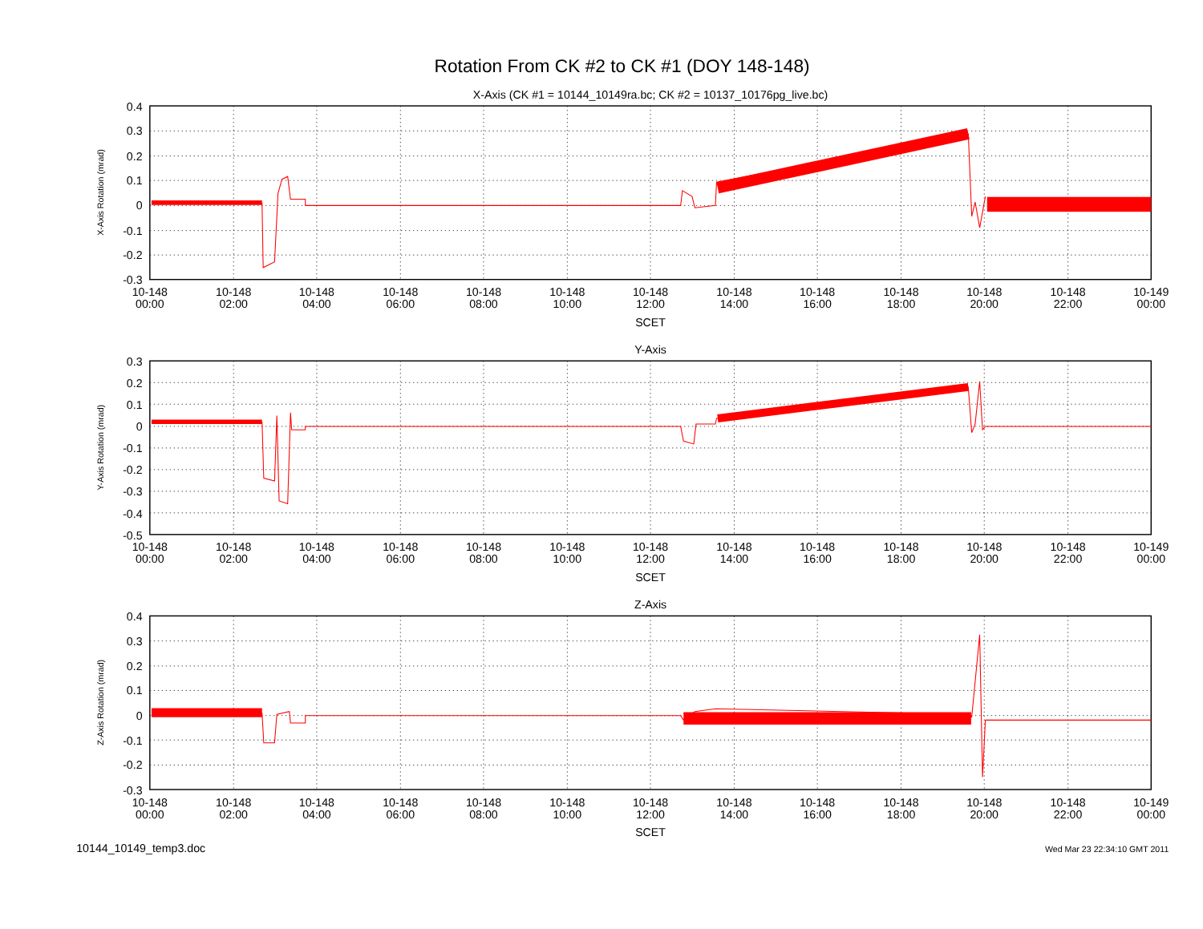Rotation From CK #2 to CK #1 (DOY 148-148)
X-Axis (CK #1 = 10144_10149ra.bc; CK #2 = 10137_10176pg_live.bc)
0.4
0.3
0.2
0.1
0
-0.1
-0.2
-0.3
X-Axis Rotation (mrad)
10-148
00:00
10-148
02:00
10-148
04:00
10-148
06:00
10-148
08:00
10-148
10:00
10-148
12:00
10-148
14:00
10-148
16:00
10-148
18:00
10-148
20:00
10-148
22:00
10-149
00:00
SCET
Y-Axis
0.3
0.2
0.1
0
-0.1
-0.2
-0.3
-0.4
-0.5
Y-Axis Rotation (mrad)
10-148
00:00
10-148
02:00
10-148
04:00
10-148
06:00
10-148
08:00
10-148
10:00
10-148
12:00
10-148
14:00
10-148
16:00
10-148
18:00
10-148
20:00
10-148
22:00
10-149
00:00
SCET
Z-Axis
0.4
0.3
0.2
0.1
0
-0.1
-0.2
-0.3
Z-Axis Rotation (mrad)
10-148
00:00
10-148
02:00
10-148
04:00
10-148
06:00
10-148
08:00
10-148
10:00
10-148
12:00
10-148
14:00
10-148
16:00
10-148
18:00
10-148
20:00
10-148
22:00
10-149
00:00
SCET
10144_10149_temp3.doc
Wed Mar 23 22:34:10 GMT 2011